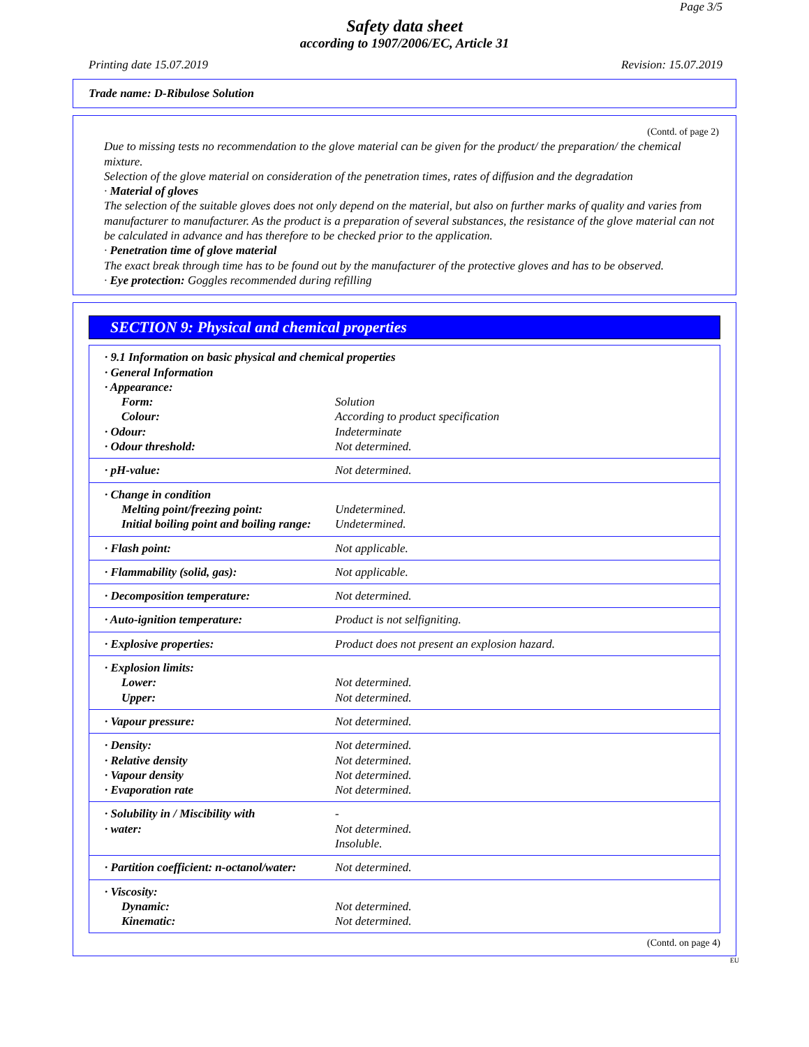Page 3/5
Safety data sheet
according to 1907/2006/EC, Article 31
Printing date 15.07.2019 Revision: 15.07.2019
Trade name: D-Ribulose Solution
(Contd. of page 2)
Due to missing tests no recommendation to the glove material can be given for the product/ the preparation/ the chemical mixture.
Selection of the glove material on consideration of the penetration times, rates of diffusion and the degradation
· Material of gloves
The selection of the suitable gloves does not only depend on the material, but also on further marks of quality and varies from manufacturer to manufacturer. As the product is a preparation of several substances, the resistance of the glove material can not be calculated in advance and has therefore to be checked prior to the application.
· Penetration time of glove material
The exact break through time has to be found out by the manufacturer of the protective gloves and has to be observed.
· Eye protection: Goggles recommended during refilling
SECTION 9: Physical and chemical properties
| · 9.1 Information on basic physical and chemical properties · General Information · Appearance: | |
| Form: | Solution |
| Colour: | According to product specification |
| · Odour: | Indeterminate |
| · Odour threshold: | Not determined. |
| · pH-value: | Not determined. |
| · Change in condition Melting point/freezing point: Initial boiling point and boiling range: | Undetermined. Undetermined. |
| · Flash point: | Not applicable. |
| · Flammability (solid, gas): | Not applicable. |
| · Decomposition temperature: | Not determined. |
| · Auto-ignition temperature: | Product is not selfigniting. |
| · Explosive properties: | Product does not present an explosion hazard. |
| · Explosion limits: Lower: Upper: | Not determined. Not determined. |
| · Vapour pressure: | Not determined. |
| · Density: · Relative density · Vapour density · Evaporation rate | Not determined. Not determined. Not determined. Not determined. |
| · Solubility in / Miscibility with · water: | - Not determined. Insoluble. |
| · Partition coefficient: n-octanol/water: | Not determined. |
| · Viscosity: Dynamic: Kinematic: | Not determined. Not determined. |
(Contd. on page 4)
EU